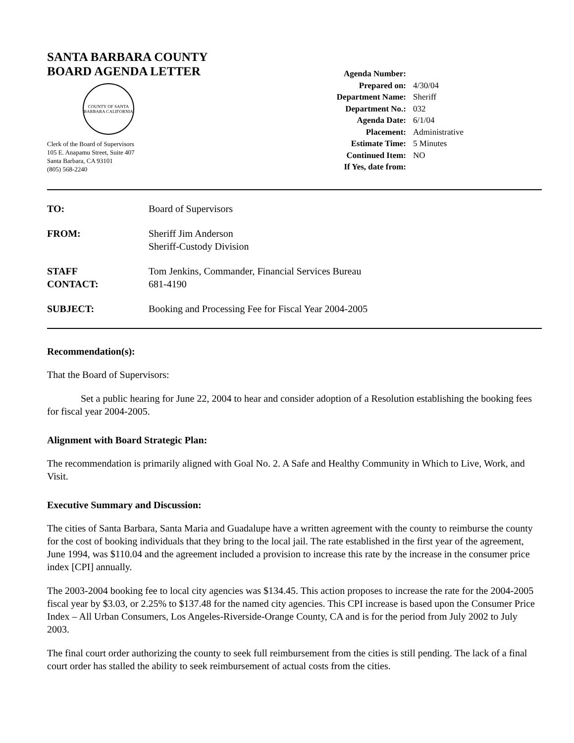SANTA BARBARA COUNTY
BOARD AGENDA LETTER
COUNTY OF SANTA BARBARA CALIFORNIA
Clerk of the Board of Supervisors
105 E. Anapamu Street, Suite 407
Santa Barbara, CA 93101
(805) 568-2240
| Agenda Number: | |
| Prepared on: | 4/30/04 |
| Department Name: | Sheriff |
| Department No.: | 032 |
| Agenda Date: | 6/1/04 |
| Placement: | Administrative |
| Estimate Time: | 5 Minutes |
| Continued Item: | NO |
| If Yes, date from: | |
TO: Board of Supervisors
FROM: Sheriff Jim Anderson
Sheriff-Custody Division
STAFF
CONTACT:
Tom Jenkins, Commander, Financial Services Bureau
681-4190
SUBJECT: Booking and Processing Fee for Fiscal Year 2004-2005
Recommendation(s):
That the Board of Supervisors:
Set a public hearing for June 22, 2004 to hear and consider adoption of a Resolution establishing the booking fees for fiscal year 2004-2005.
Alignment with Board Strategic Plan:
The recommendation is primarily aligned with Goal No. 2. A Safe and Healthy Community in Which to Live, Work, and Visit.
Executive Summary and Discussion:
The cities of Santa Barbara, Santa Maria and Guadalupe have a written agreement with the county to reimburse the county for the cost of booking individuals that they bring to the local jail. The rate established in the first year of the agreement, June 1994, was $110.04 and the agreement included a provision to increase this rate by the increase in the consumer price index [CPI] annually.
The 2003-2004 booking fee to local city agencies was $134.45. This action proposes to increase the rate for the 2004-2005 fiscal year by $3.03, or 2.25% to $137.48 for the named city agencies. This CPI increase is based upon the Consumer Price Index – All Urban Consumers, Los Angeles-Riverside-Orange County, CA and is for the period from July 2002 to July 2003.
The final court order authorizing the county to seek full reimbursement from the cities is still pending. The lack of a final court order has stalled the ability to seek reimbursement of actual costs from the cities.